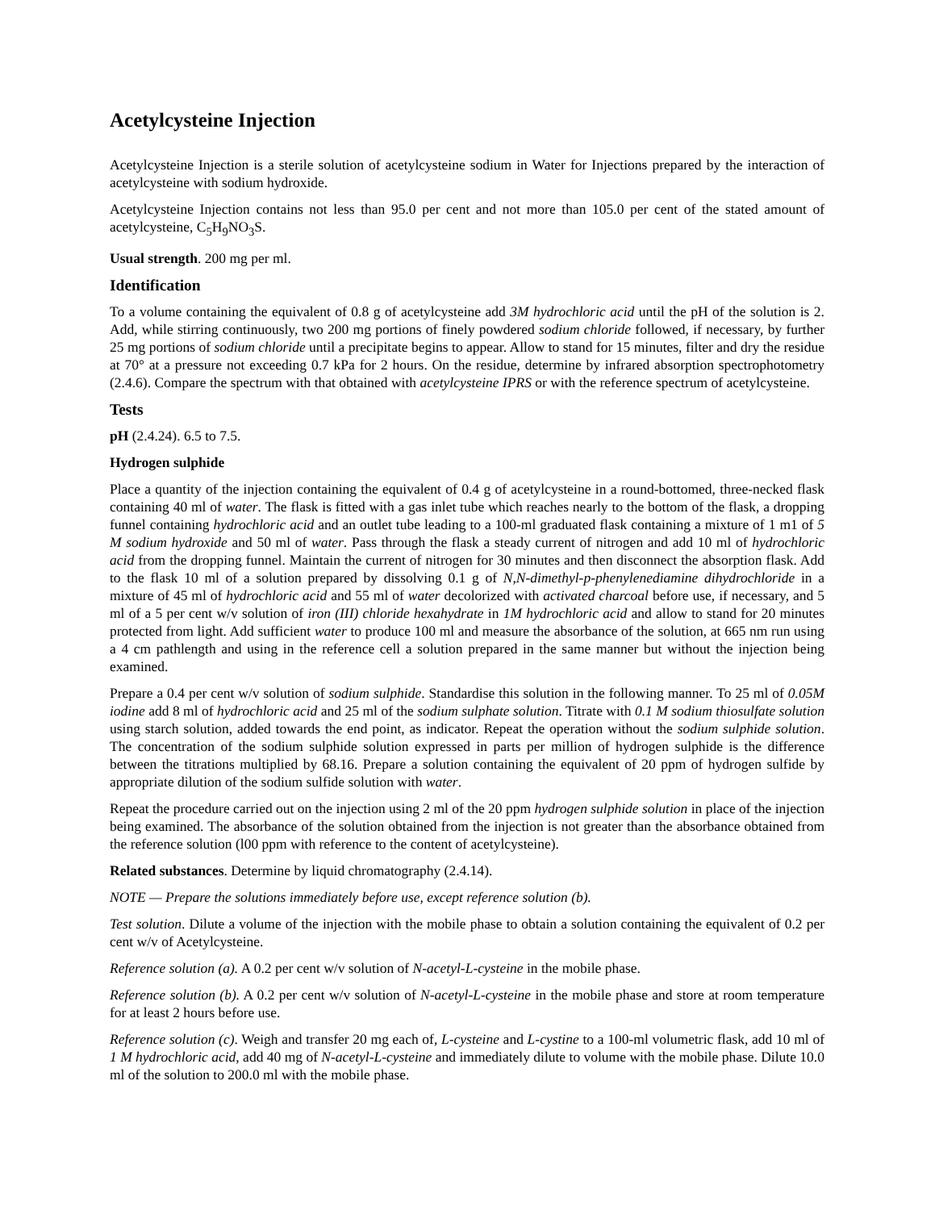Acetylcysteine Injection
Acetylcysteine Injection is a sterile solution of acetylcysteine sodium in Water for Injections prepared by the interaction of acetylcysteine with sodium hydroxide.
Acetylcysteine Injection contains not less than 95.0 per cent and not more than 105.0 per cent of the stated amount of acetylcysteine, C<sub>5</sub>H<sub>9</sub>NO<sub>3</sub>S.
Usual strength. 200 mg per ml.
Identification
To a volume containing the equivalent of 0.8 g of acetylcysteine add 3M hydrochloric acid until the pH of the solution is 2. Add, while stirring continuously, two 200 mg portions of finely powdered sodium chloride followed, if necessary, by further 25 mg portions of sodium chloride until a precipitate begins to appear. Allow to stand for 15 minutes, filter and dry the residue at 70° at a pressure not exceeding 0.7 kPa for 2 hours. On the residue, determine by infrared absorption spectrophotometry (2.4.6). Compare the spectrum with that obtained with acetylcysteine IPRS or with the reference spectrum of acetylcysteine.
Tests
pH (2.4.24). 6.5 to 7.5.
Hydrogen sulphide
Place a quantity of the injection containing the equivalent of 0.4 g of acetylcysteine in a round-bottomed, three-necked flask containing 40 ml of water. The flask is fitted with a gas inlet tube which reaches nearly to the bottom of the flask, a dropping funnel containing hydrochloric acid and an outlet tube leading to a 100-ml graduated flask containing a mixture of 1 m1 of 5 M sodium hydroxide and 50 ml of water. Pass through the flask a steady current of nitrogen and add 10 ml of hydrochloric acid from the dropping funnel. Maintain the current of nitrogen for 30 minutes and then disconnect the absorption flask. Add to the flask 10 ml of a solution prepared by dissolving 0.1 g of N,N-dimethyl-p-phenylenediamine dihydrochloride in a mixture of 45 ml of hydrochloric acid and 55 ml of water decolorized with activated charcoal before use, if necessary, and 5 ml of a 5 per cent w/v solution of iron (III) chloride hexahydrate in 1M hydrochloric acid and allow to stand for 20 minutes protected from light. Add sufficient water to produce 100 ml and measure the absorbance of the solution, at 665 nm run using a 4 cm pathlength and using in the reference cell a solution prepared in the same manner but without the injection being examined.
Prepare a 0.4 per cent w/v solution of sodium sulphide. Standardise this solution in the following manner. To 25 ml of 0.05M iodine add 8 ml of hydrochloric acid and 25 ml of the sodium sulphate solution. Titrate with 0.1 M sodium thiosulfate solution using starch solution, added towards the end point, as indicator. Repeat the operation without the sodium sulphide solution. The concentration of the sodium sulphide solution expressed in parts per million of hydrogen sulphide is the difference between the titrations multiplied by 68.16. Prepare a solution containing the equivalent of 20 ppm of hydrogen sulfide by appropriate dilution of the sodium sulfide solution with water.
Repeat the procedure carried out on the injection using 2 ml of the 20 ppm hydrogen sulphide solution in place of the injection being examined. The absorbance of the solution obtained from the injection is not greater than the absorbance obtained from the reference solution (l00 ppm with reference to the content of acetylcysteine).
Related substances. Determine by liquid chromatography (2.4.14).
NOTE — Prepare the solutions immediately before use, except reference solution (b).
Test solution. Dilute a volume of the injection with the mobile phase to obtain a solution containing the equivalent of 0.2 per cent w/v of Acetylcysteine.
Reference solution (a). A 0.2 per cent w/v solution of N-acetyl-L-cysteine in the mobile phase.
Reference solution (b). A 0.2 per cent w/v solution of N-acetyl-L-cysteine in the mobile phase and store at room temperature for at least 2 hours before use.
Reference solution (c). Weigh and transfer 20 mg each of, L-cysteine and L-cystine to a 100-ml volumetric flask, add 10 ml of 1 M hydrochloric acid, add 40 mg of N-acetyl-L-cysteine and immediately dilute to volume with the mobile phase. Dilute 10.0 ml of the solution to 200.0 ml with the mobile phase.